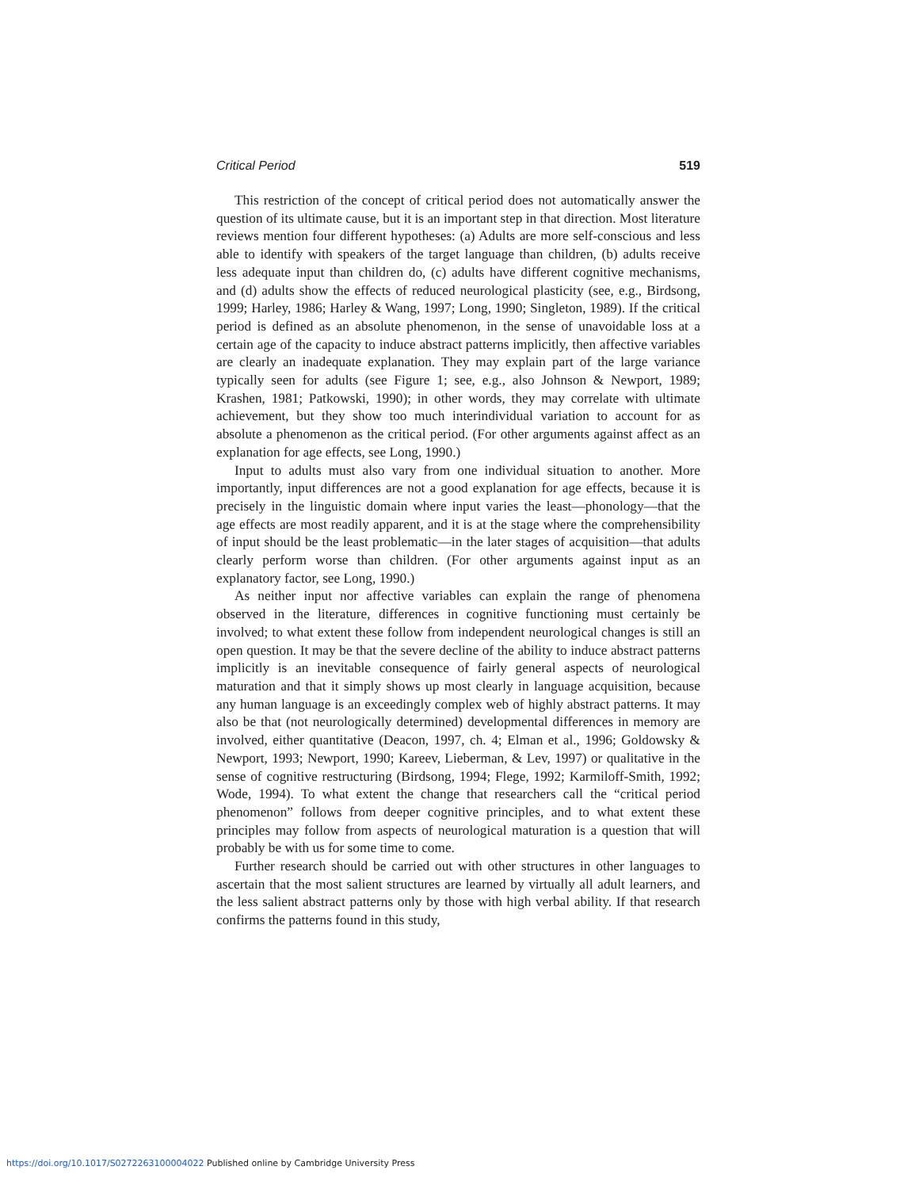Critical Period 519
This restriction of the concept of critical period does not automatically answer the question of its ultimate cause, but it is an important step in that direction. Most literature reviews mention four different hypotheses: (a) Adults are more self-conscious and less able to identify with speakers of the target language than children, (b) adults receive less adequate input than children do, (c) adults have different cognitive mechanisms, and (d) adults show the effects of reduced neurological plasticity (see, e.g., Birdsong, 1999; Harley, 1986; Harley & Wang, 1997; Long, 1990; Singleton, 1989). If the critical period is defined as an absolute phenomenon, in the sense of unavoidable loss at a certain age of the capacity to induce abstract patterns implicitly, then affective variables are clearly an inadequate explanation. They may explain part of the large variance typically seen for adults (see Figure 1; see, e.g., also Johnson & Newport, 1989; Krashen, 1981; Patkowski, 1990); in other words, they may correlate with ultimate achievement, but they show too much interindividual variation to account for as absolute a phenomenon as the critical period. (For other arguments against affect as an explanation for age effects, see Long, 1990.)
Input to adults must also vary from one individual situation to another. More importantly, input differences are not a good explanation for age effects, because it is precisely in the linguistic domain where input varies the least—phonology—that the age effects are most readily apparent, and it is at the stage where the comprehensibility of input should be the least problematic—in the later stages of acquisition—that adults clearly perform worse than children. (For other arguments against input as an explanatory factor, see Long, 1990.)
As neither input nor affective variables can explain the range of phenomena observed in the literature, differences in cognitive functioning must certainly be involved; to what extent these follow from independent neurological changes is still an open question. It may be that the severe decline of the ability to induce abstract patterns implicitly is an inevitable consequence of fairly general aspects of neurological maturation and that it simply shows up most clearly in language acquisition, because any human language is an exceedingly complex web of highly abstract patterns. It may also be that (not neurologically determined) developmental differences in memory are involved, either quantitative (Deacon, 1997, ch. 4; Elman et al., 1996; Goldowsky & Newport, 1993; Newport, 1990; Kareev, Lieberman, & Lev, 1997) or qualitative in the sense of cognitive restructuring (Birdsong, 1994; Flege, 1992; Karmiloff-Smith, 1992; Wode, 1994). To what extent the change that researchers call the “critical period phenomenon” follows from deeper cognitive principles, and to what extent these principles may follow from aspects of neurological maturation is a question that will probably be with us for some time to come.
Further research should be carried out with other structures in other languages to ascertain that the most salient structures are learned by virtually all adult learners, and the less salient abstract patterns only by those with high verbal ability. If that research confirms the patterns found in this study,
https://doi.org/10.1017/S0272263100004022 Published online by Cambridge University Press